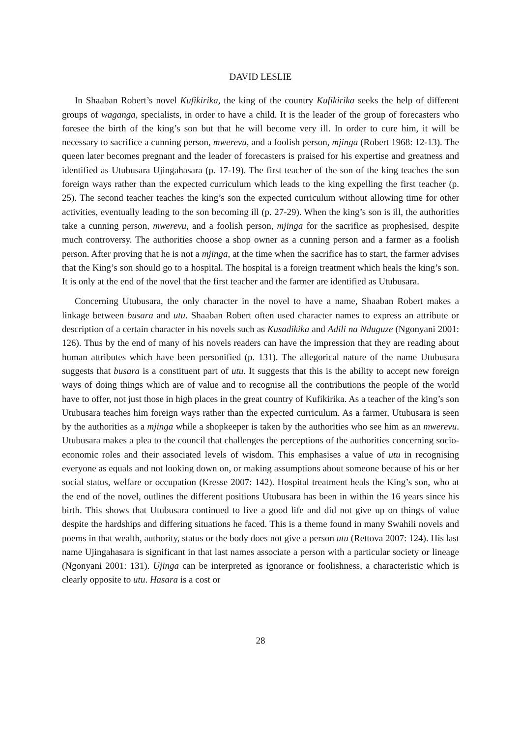DAVID LESLIE
In Shaaban Robert’s novel Kufikirika, the king of the country Kufikirika seeks the help of different groups of waganga, specialists, in order to have a child. It is the leader of the group of forecasters who foresee the birth of the king’s son but that he will become very ill. In order to cure him, it will be necessary to sacrifice a cunning person, mwerevu, and a foolish person, mjinga (Robert 1968: 12-13). The queen later becomes pregnant and the leader of forecasters is praised for his expertise and greatness and identified as Utubusara Ujingahasara (p. 17-19). The first teacher of the son of the king teaches the son foreign ways rather than the expected curriculum which leads to the king expelling the first teacher (p. 25). The second teacher teaches the king’s son the expected curriculum without allowing time for other activities, eventually leading to the son becoming ill (p. 27-29). When the king’s son is ill, the authorities take a cunning person, mwerevu, and a foolish person, mjinga for the sacrifice as prophesised, despite much controversy. The authorities choose a shop owner as a cunning person and a farmer as a foolish person. After proving that he is not a mjinga, at the time when the sacrifice has to start, the farmer advises that the King’s son should go to a hospital. The hospital is a foreign treatment which heals the king’s son. It is only at the end of the novel that the first teacher and the farmer are identified as Utubusara.
Concerning Utubusara, the only character in the novel to have a name, Shaaban Robert makes a linkage between busara and utu. Shaaban Robert often used character names to express an attribute or description of a certain character in his novels such as Kusadikika and Adili na Nduguze (Ngonyani 2001: 126). Thus by the end of many of his novels readers can have the impression that they are reading about human attributes which have been personified (p. 131). The allegorical nature of the name Utubusara suggests that busara is a constituent part of utu. It suggests that this is the ability to accept new foreign ways of doing things which are of value and to recognise all the contributions the people of the world have to offer, not just those in high places in the great country of Kufikirika. As a teacher of the king’s son Utubusara teaches him foreign ways rather than the expected curriculum. As a farmer, Utubusara is seen by the authorities as a mjinga while a shopkeeper is taken by the authorities who see him as an mwerevu. Utubusara makes a plea to the council that challenges the perceptions of the authorities concerning socio-economic roles and their associated levels of wisdom. This emphasises a value of utu in recognising everyone as equals and not looking down on, or making assumptions about someone because of his or her social status, welfare or occupation (Kresse 2007: 142). Hospital treatment heals the King’s son, who at the end of the novel, outlines the different positions Utubusara has been in within the 16 years since his birth. This shows that Utubusara continued to live a good life and did not give up on things of value despite the hardships and differing situations he faced. This is a theme found in many Swahili novels and poems in that wealth, authority, status or the body does not give a person utu (Rettova 2007: 124). His last name Ujingahasara is significant in that last names associate a person with a particular society or lineage (Ngonyani 2001: 131). Ujinga can be interpreted as ignorance or foolishness, a characteristic which is clearly opposite to utu. Hasara is a cost or
28